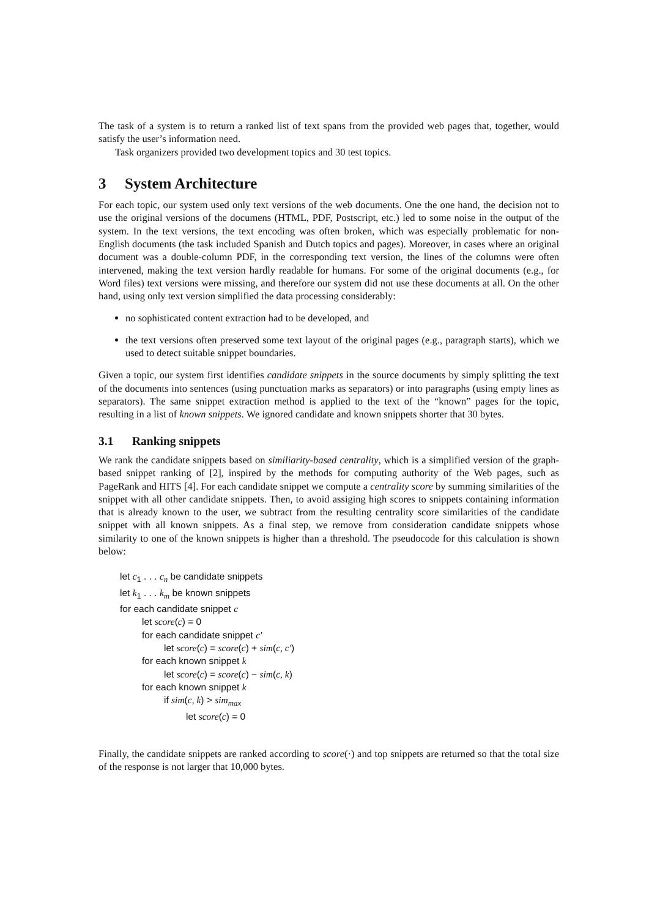The task of a system is to return a ranked list of text spans from the provided web pages that, together, would satisfy the user’s information need.
Task organizers provided two development topics and 30 test topics.
3 System Architecture
For each topic, our system used only text versions of the web documents. One the one hand, the decision not to use the original versions of the documens (HTML, PDF, Postscript, etc.) led to some noise in the output of the system. In the text versions, the text encoding was often broken, which was especially problematic for non-English documents (the task included Spanish and Dutch topics and pages). Moreover, in cases where an original document was a double-column PDF, in the corresponding text version, the lines of the columns were often intervened, making the text version hardly readable for humans. For some of the original documents (e.g., for Word files) text versions were missing, and therefore our system did not use these documents at all. On the other hand, using only text version simplified the data processing considerably:
no sophisticated content extraction had to be developed, and
the text versions often preserved some text layout of the original pages (e.g., paragraph starts), which we used to detect suitable snippet boundaries.
Given a topic, our system first identifies candidate snippets in the source documents by simply splitting the text of the documents into sentences (using punctuation marks as separators) or into paragraphs (using empty lines as separators). The same snippet extraction method is applied to the text of the “known” pages for the topic, resulting in a list of known snippets. We ignored candidate and known snippets shorter that 30 bytes.
3.1 Ranking snippets
We rank the candidate snippets based on similiarity-based centrality, which is a simplified version of the graph-based snippet ranking of [2], inspired by the methods for computing authority of the Web pages, such as PageRank and HITS [4]. For each candidate snippet we compute a centrality score by summing similarities of the snippet with all other candidate snippets. Then, to avoid assiging high scores to snippets containing information that is already known to the user, we subtract from the resulting centrality score similarities of the candidate snippet with all known snippets. As a final step, we remove from consideration candidate snippets whose similarity to one of the known snippets is higher than a threshold. The pseudocode for this calculation is shown below:
let c<sub>1</sub> . . . c<sub>n</sub> be candidate snippets
let k<sub>1</sub> . . . k<sub>m</sub> be known snippets
for each candidate snippet c
let score(c) = 0
for each candidate snippet c′
let score(c) = score(c) + sim(c, c′)
for each known snippet k
let score(c) = score(c) − sim(c, k)
for each known snippet k
if sim(c, k) > sim<sub>max</sub>
let score(c) = 0
Finally, the candidate snippets are ranked according to score(·) and top snippets are returned so that the total size of the response is not larger that 10,000 bytes.